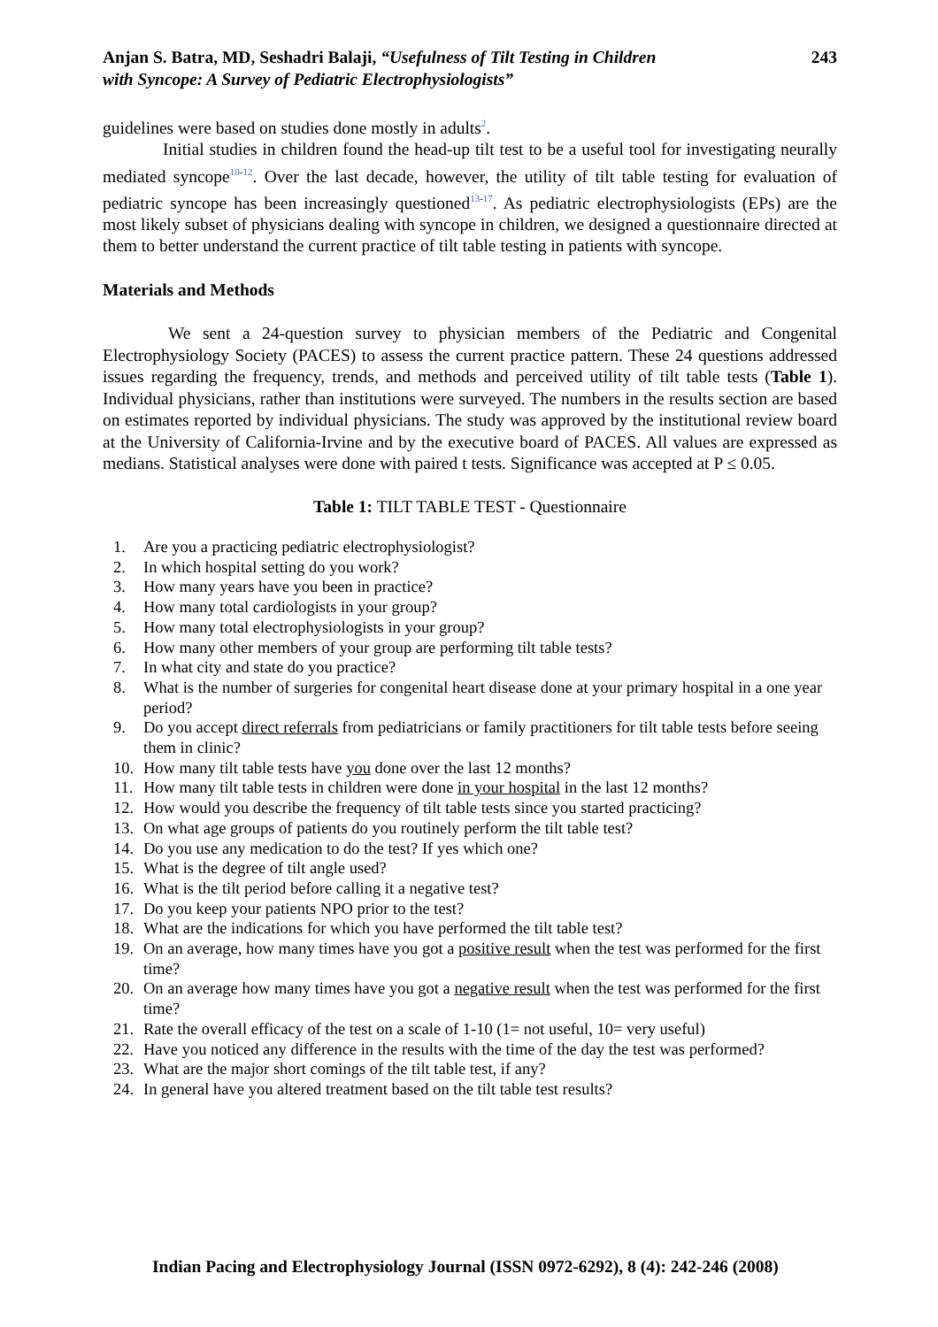Anjan S. Batra, MD, Seshadri Balaji, “Usefulness of Tilt Testing in Children
with Syncope: A Survey of Pediatric Electrophysiologists”
243
guidelines were based on studies done mostly in adults<sup>2</sup>.
Initial studies in children found the head-up tilt test to be a useful tool for investigating neurally mediated syncope<sup>10-12</sup>. Over the last decade, however, the utility of tilt table testing for evaluation of pediatric syncope has been increasingly questioned<sup>13-17</sup>. As pediatric electrophysiologists (EPs) are the most likely subset of physicians dealing with syncope in children, we designed a questionnaire directed at them to better understand the current practice of tilt table testing in patients with syncope.
Materials and Methods
We sent a 24-question survey to physician members of the Pediatric and Congenital Electrophysiology Society (PACES) to assess the current practice pattern. These 24 questions addressed issues regarding the frequency, trends, and methods and perceived utility of tilt table tests (Table 1). Individual physicians, rather than institutions were surveyed. The numbers in the results section are based on estimates reported by individual physicians. The study was approved by the institutional review board at the University of California-Irvine and by the executive board of PACES. All values are expressed as medians. Statistical analyses were done with paired t tests. Significance was accepted at P ≤ 0.05.
Table 1: TILT TABLE TEST - Questionnaire
1. Are you a practicing pediatric electrophysiologist?
2. In which hospital setting do you work?
3. How many years have you been in practice?
4. How many total cardiologists in your group?
5. How many total electrophysiologists in your group?
6. How many other members of your group are performing tilt table tests?
7. In what city and state do you practice?
8. What is the number of surgeries for congenital heart disease done at your primary hospital in a one year period?
9. Do you accept direct referrals from pediatricians or family practitioners for tilt table tests before seeing them in clinic?
10. How many tilt table tests have you done over the last 12 months?
11. How many tilt table tests in children were done in your hospital in the last 12 months?
12. How would you describe the frequency of tilt table tests since you started practicing?
13. On what age groups of patients do you routinely perform the tilt table test?
14. Do you use any medication to do the test? If yes which one?
15. What is the degree of tilt angle used?
16. What is the tilt period before calling it a negative test?
17. Do you keep your patients NPO prior to the test?
18. What are the indications for which you have performed the tilt table test?
19. On an average, how many times have you got a positive result when the test was performed for the first time?
20. On an average how many times have you got a negative result when the test was performed for the first time?
21. Rate the overall efficacy of the test on a scale of 1-10 (1= not useful, 10= very useful)
22. Have you noticed any difference in the results with the time of the day the test was performed?
23. What are the major short comings of the tilt table test, if any?
24. In general have you altered treatment based on the tilt table test results?
Indian Pacing and Electrophysiology Journal (ISSN 0972-6292), 8 (4): 242-246 (2008)